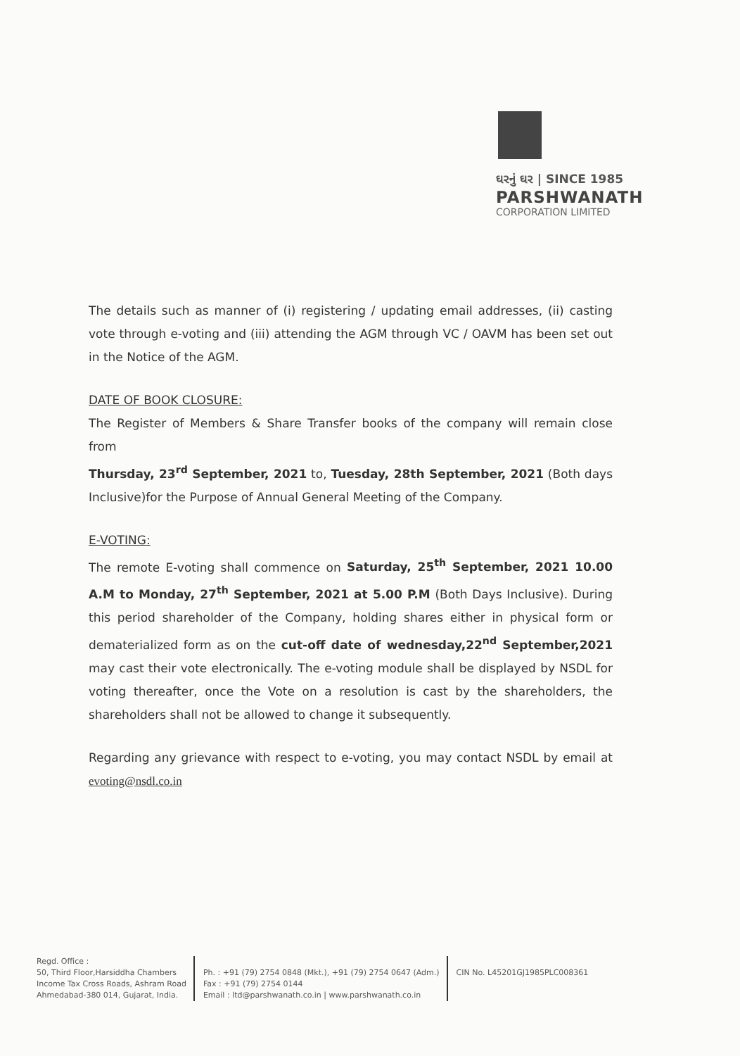ઘરનું ઘર | SINCE 1985
PARSHWANATH
CORPORATION LIMITED
The details such as manner of (i) registering / updating email addresses, (ii) casting vote through e-voting and (iii) attending the AGM through VC / OAVM has been set out in the Notice of the AGM.
DATE OF BOOK CLOSURE:
The Register of Members & Share Transfer books of the company will remain close from
Thursday, 23<sup>rd</sup> September, 2021 to, Tuesday, 28th September, 2021 (Both days Inclusive)for the Purpose of Annual General Meeting of the Company.
E-VOTING:
The remote E-voting shall commence on Saturday, 25<sup>th</sup> September, 2021 10.00 A.M to Monday, 27<sup>th</sup> September, 2021 at 5.00 P.M (Both Days Inclusive). During this period shareholder of the Company, holding shares either in physical form or dematerialized form as on the cut-off date of wednesday,22<sup>nd</sup> September,2021 may cast their vote electronically. The e-voting module shall be displayed by NSDL for voting thereafter, once the Vote on a resolution is cast by the shareholders, the shareholders shall not be allowed to change it subsequently.
Regarding any grievance with respect to e-voting, you may contact NSDL by email at evoting@nsdl.co.in
Regd. Office :
50, Third Floor,Harsiddha Chambers
Income Tax Cross Roads, Ashram Road
Ahmedabad-380 014, Gujarat, India.
Ph. : +91 (79) 2754 0848 (Mkt.), +91 (79) 2754 0647 (Adm.)
Fax : +91 (79) 2754 0144
Email : ltd@parshwanath.co.in | www.parshwanath.co.in
CIN No. L45201GJ1985PLC008361